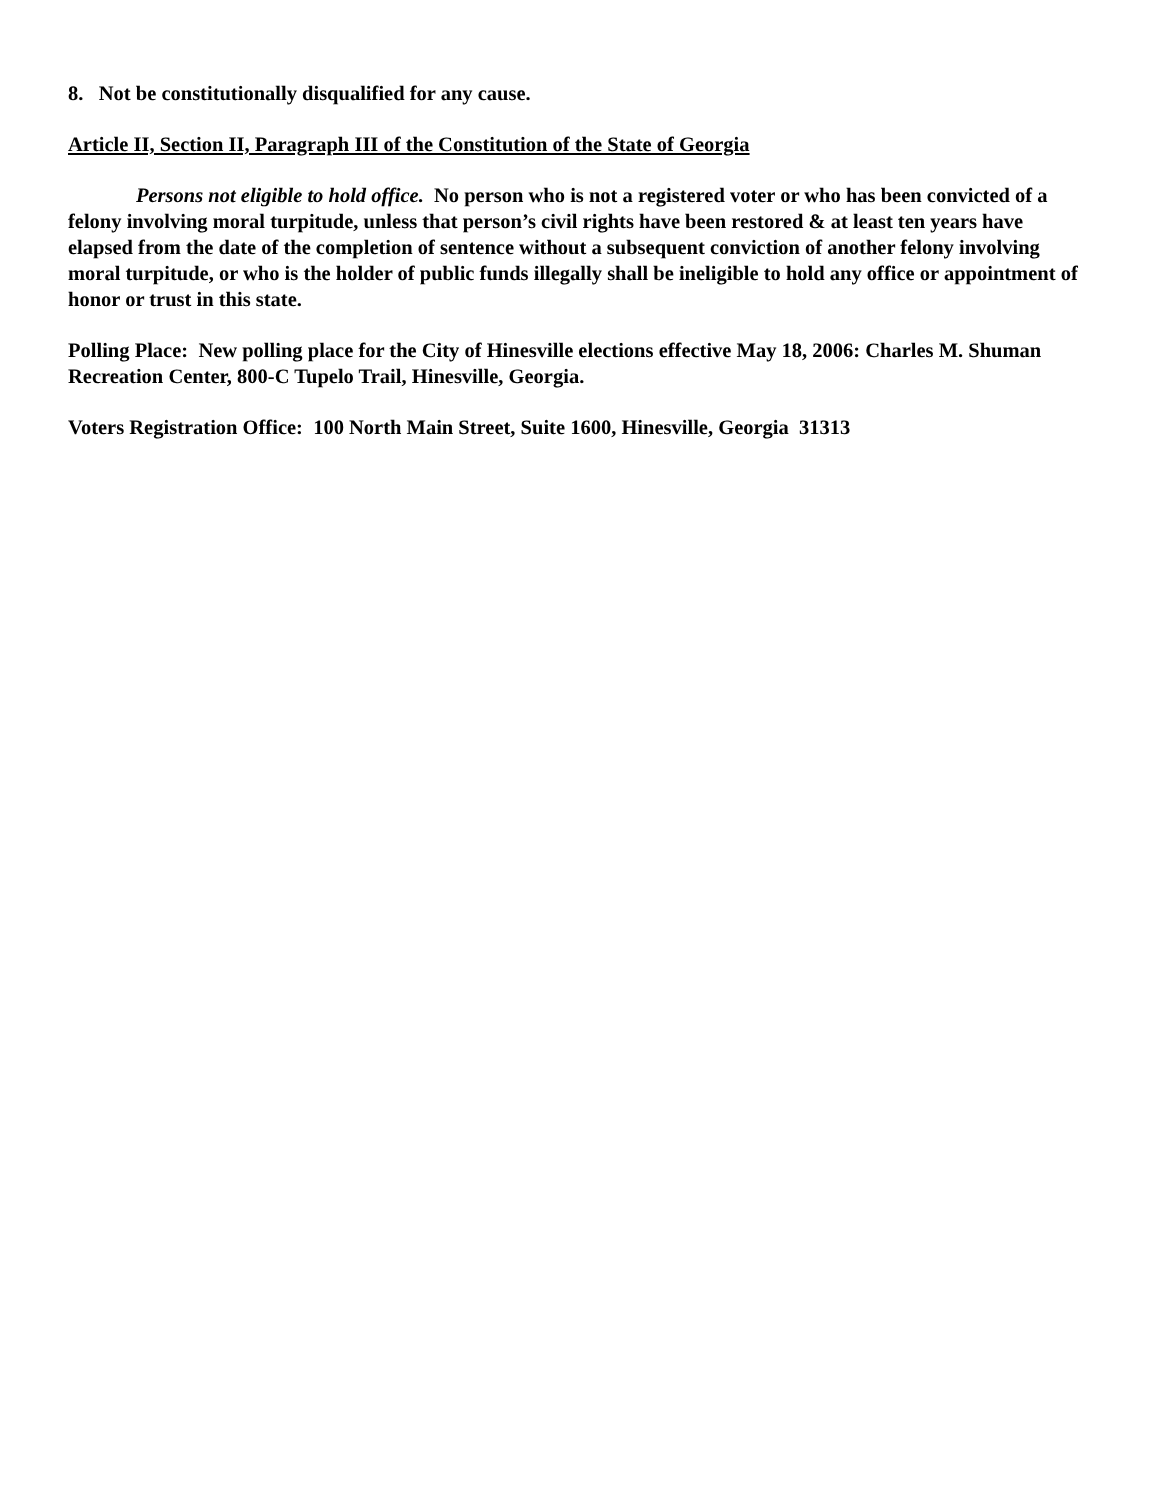8. Not be constitutionally disqualified for any cause.
Article II, Section II, Paragraph III of the Constitution of the State of Georgia
Persons not eligible to hold office. No person who is not a registered voter or who has been convicted of a felony involving moral turpitude, unless that person’s civil rights have been restored & at least ten years have elapsed from the date of the completion of sentence without a subsequent conviction of another felony involving moral turpitude, or who is the holder of public funds illegally shall be ineligible to hold any office or appointment of honor or trust in this state.
Polling Place: New polling place for the City of Hinesville elections effective May 18, 2006: Charles M. Shuman Recreation Center, 800-C Tupelo Trail, Hinesville, Georgia.
Voters Registration Office: 100 North Main Street, Suite 1600, Hinesville, Georgia 31313